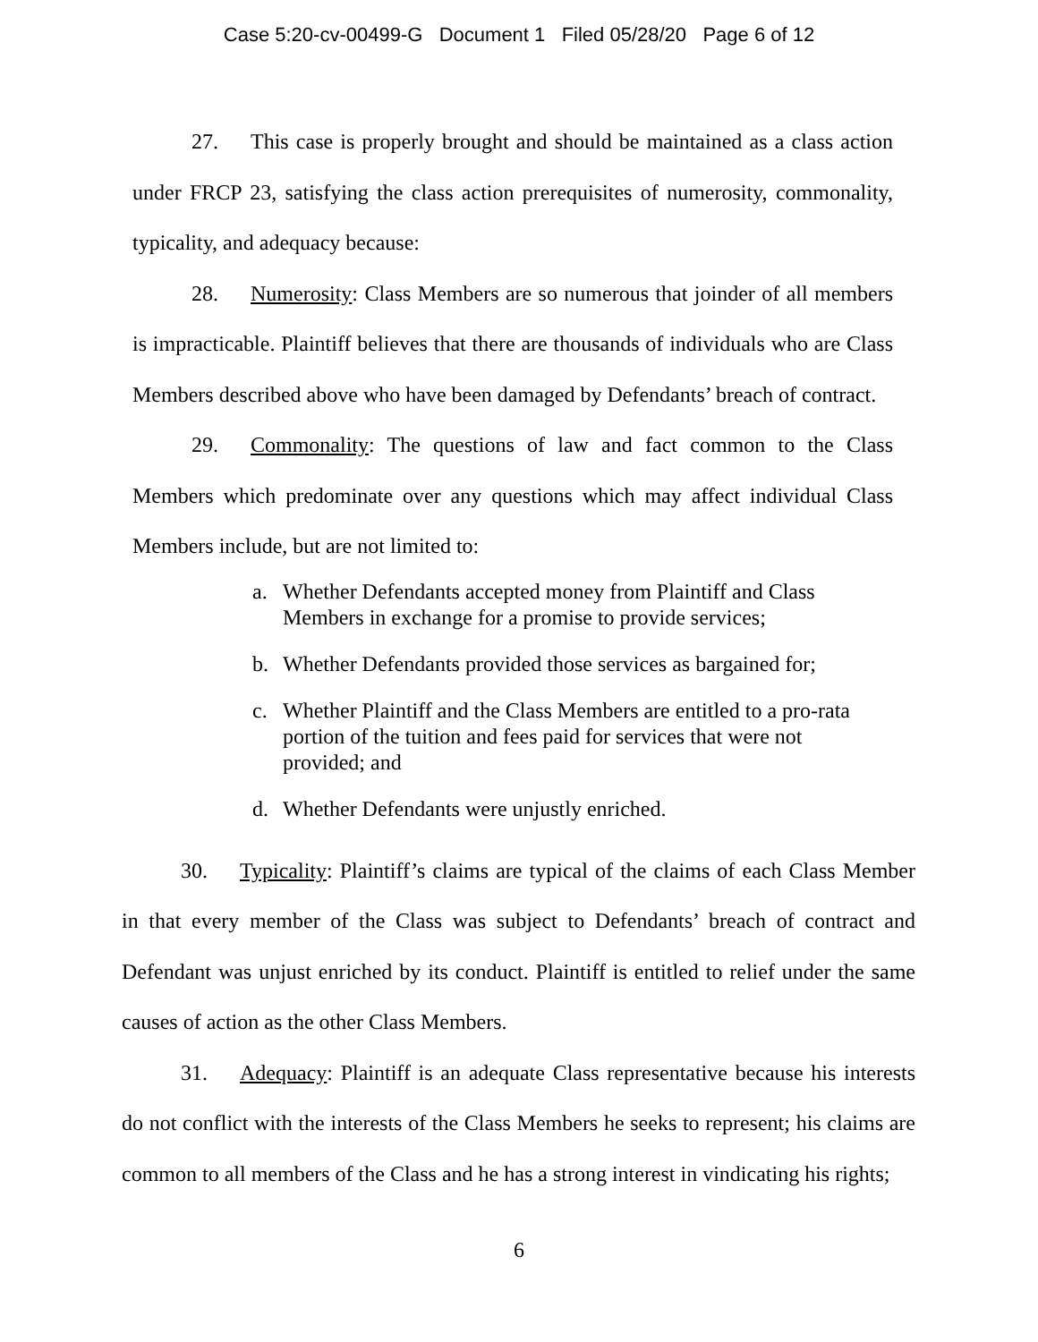Case 5:20-cv-00499-G Document 1 Filed 05/28/20 Page 6 of 12
27. This case is properly brought and should be maintained as a class action under FRCP 23, satisfying the class action prerequisites of numerosity, commonality, typicality, and adequacy because:
28. Numerosity: Class Members are so numerous that joinder of all members is impracticable. Plaintiff believes that there are thousands of individuals who are Class Members described above who have been damaged by Defendants’ breach of contract.
29. Commonality: The questions of law and fact common to the Class Members which predominate over any questions which may affect individual Class Members include, but are not limited to:
a. Whether Defendants accepted money from Plaintiff and Class Members in exchange for a promise to provide services;
b. Whether Defendants provided those services as bargained for;
c. Whether Plaintiff and the Class Members are entitled to a pro-rata portion of the tuition and fees paid for services that were not provided; and
d. Whether Defendants were unjustly enriched.
30. Typicality: Plaintiff’s claims are typical of the claims of each Class Member in that every member of the Class was subject to Defendants’ breach of contract and Defendant was unjust enriched by its conduct. Plaintiff is entitled to relief under the same causes of action as the other Class Members.
31. Adequacy: Plaintiff is an adequate Class representative because his interests do not conflict with the interests of the Class Members he seeks to represent; his claims are common to all members of the Class and he has a strong interest in vindicating his rights;
6